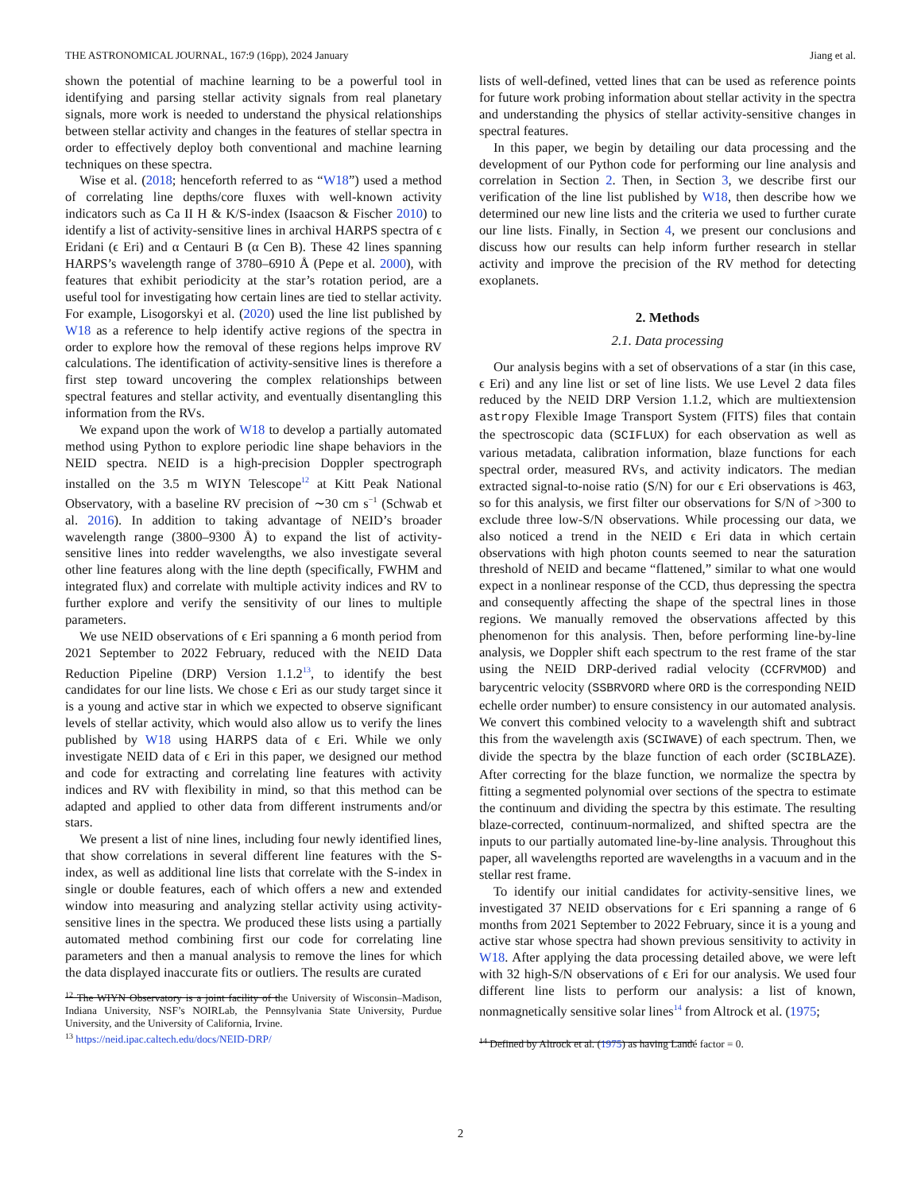THE ASTRONOMICAL JOURNAL, 167:9 (16pp), 2024 January Jiang et al.
shown the potential of machine learning to be a powerful tool in identifying and parsing stellar activity signals from real planetary signals, more work is needed to understand the physical relationships between stellar activity and changes in the features of stellar spectra in order to effectively deploy both conventional and machine learning techniques on these spectra.
Wise et al. (2018; henceforth referred to as “W18”) used a method of correlating line depths/core fluxes with well-known activity indicators such as Ca II H & K/S-index (Isaacson & Fischer 2010) to identify a list of activity-sensitive lines in archival HARPS spectra of ϵ Eridani (ϵ Eri) and α Centauri B (α Cen B). These 42 lines spanning HARPS’s wavelength range of 3780–6910 Å (Pepe et al. 2000), with features that exhibit periodicity at the star’s rotation period, are a useful tool for investigating how certain lines are tied to stellar activity. For example, Lisogorskyi et al. (2020) used the line list published by W18 as a reference to help identify active regions of the spectra in order to explore how the removal of these regions helps improve RV calculations. The identification of activity-sensitive lines is therefore a first step toward uncovering the complex relationships between spectral features and stellar activity, and eventually disentangling this information from the RVs.
We expand upon the work of W18 to develop a partially automated method using Python to explore periodic line shape behaviors in the NEID spectra. NEID is a high-precision Doppler spectrograph installed on the 3.5 m WIYN Telescope<sup>12</sup> at Kitt Peak National Observatory, with a baseline RV precision of ∼30 cm s<sup>−1</sup> (Schwab et al. 2016). In addition to taking advantage of NEID’s broader wavelength range (3800–9300 Å) to expand the list of activity-sensitive lines into redder wavelengths, we also investigate several other line features along with the line depth (specifically, FWHM and integrated flux) and correlate with multiple activity indices and RV to further explore and verify the sensitivity of our lines to multiple parameters.
We use NEID observations of ϵ Eri spanning a 6 month period from 2021 September to 2022 February, reduced with the NEID Data Reduction Pipeline (DRP) Version 1.1.2<sup>13</sup>, to identify the best candidates for our line lists. We chose ϵ Eri as our study target since it is a young and active star in which we expected to observe significant levels of stellar activity, which would also allow us to verify the lines published by W18 using HARPS data of ϵ Eri. While we only investigate NEID data of ϵ Eri in this paper, we designed our method and code for extracting and correlating line features with activity indices and RV with flexibility in mind, so that this method can be adapted and applied to other data from different instruments and/or stars.
We present a list of nine lines, including four newly identified lines, that show correlations in several different line features with the S-index, as well as additional line lists that correlate with the S-index in single or double features, each of which offers a new and extended window into measuring and analyzing stellar activity using activity-sensitive lines in the spectra. We produced these lists using a partially automated method combining first our code for correlating line parameters and then a manual analysis to remove the lines for which the data displayed inaccurate fits or outliers. The results are curated
<sup>12</sup> The WIYN Observatory is a joint facility of the University of Wisconsin–Madison, Indiana University, NSF’s NOIRLab, the Pennsylvania State University, Purdue University, and the University of California, Irvine.
<sup>13</sup> https://neid.ipac.caltech.edu/docs/NEID-DRP/
lists of well-defined, vetted lines that can be used as reference points for future work probing information about stellar activity in the spectra and understanding the physics of stellar activity-sensitive changes in spectral features.
In this paper, we begin by detailing our data processing and the development of our Python code for performing our line analysis and correlation in Section 2. Then, in Section 3, we describe first our verification of the line list published by W18, then describe how we determined our new line lists and the criteria we used to further curate our line lists. Finally, in Section 4, we present our conclusions and discuss how our results can help inform further research in stellar activity and improve the precision of the RV method for detecting exoplanets.
2. Methods
2.1. Data processing
Our analysis begins with a set of observations of a star (in this case, ϵ Eri) and any line list or set of line lists. We use Level 2 data files reduced by the NEID DRP Version 1.1.2, which are multiextension astropy Flexible Image Transport System (FITS) files that contain the spectroscopic data (SCIFLUX) for each observation as well as various metadata, calibration information, blaze functions for each spectral order, measured RVs, and activity indicators. The median extracted signal-to-noise ratio (S/N) for our ϵ Eri observations is 463, so for this analysis, we first filter our observations for S/N of >300 to exclude three low-S/N observations. While processing our data, we also noticed a trend in the NEID ϵ Eri data in which certain observations with high photon counts seemed to near the saturation threshold of NEID and became “flattened,” similar to what one would expect in a nonlinear response of the CCD, thus depressing the spectra and consequently affecting the shape of the spectral lines in those regions. We manually removed the observations affected by this phenomenon for this analysis. Then, before performing line-by-line analysis, we Doppler shift each spectrum to the rest frame of the star using the NEID DRP-derived radial velocity (CCFRVMOD) and barycentric velocity (SSBRVORD where ORD is the corresponding NEID echelle order number) to ensure consistency in our automated analysis. We convert this combined velocity to a wavelength shift and subtract this from the wavelength axis (SCIWAVE) of each spectrum. Then, we divide the spectra by the blaze function of each order (SCIBLAZE). After correcting for the blaze function, we normalize the spectra by fitting a segmented polynomial over sections of the spectra to estimate the continuum and dividing the spectra by this estimate. The resulting blaze-corrected, continuum-normalized, and shifted spectra are the inputs to our partially automated line-by-line analysis. Throughout this paper, all wavelengths reported are wavelengths in a vacuum and in the stellar rest frame.
To identify our initial candidates for activity-sensitive lines, we investigated 37 NEID observations for ϵ Eri spanning a range of 6 months from 2021 September to 2022 February, since it is a young and active star whose spectra had shown previous sensitivity to activity in W18. After applying the data processing detailed above, we were left with 32 high-S/N observations of ϵ Eri for our analysis. We used four different line lists to perform our analysis: a list of known, nonmagnetically sensitive solar lines<sup>14</sup> from Altrock et al. (1975;
<sup>14</sup> Defined by Altrock et al. (1975) as having Landé factor = 0.
2